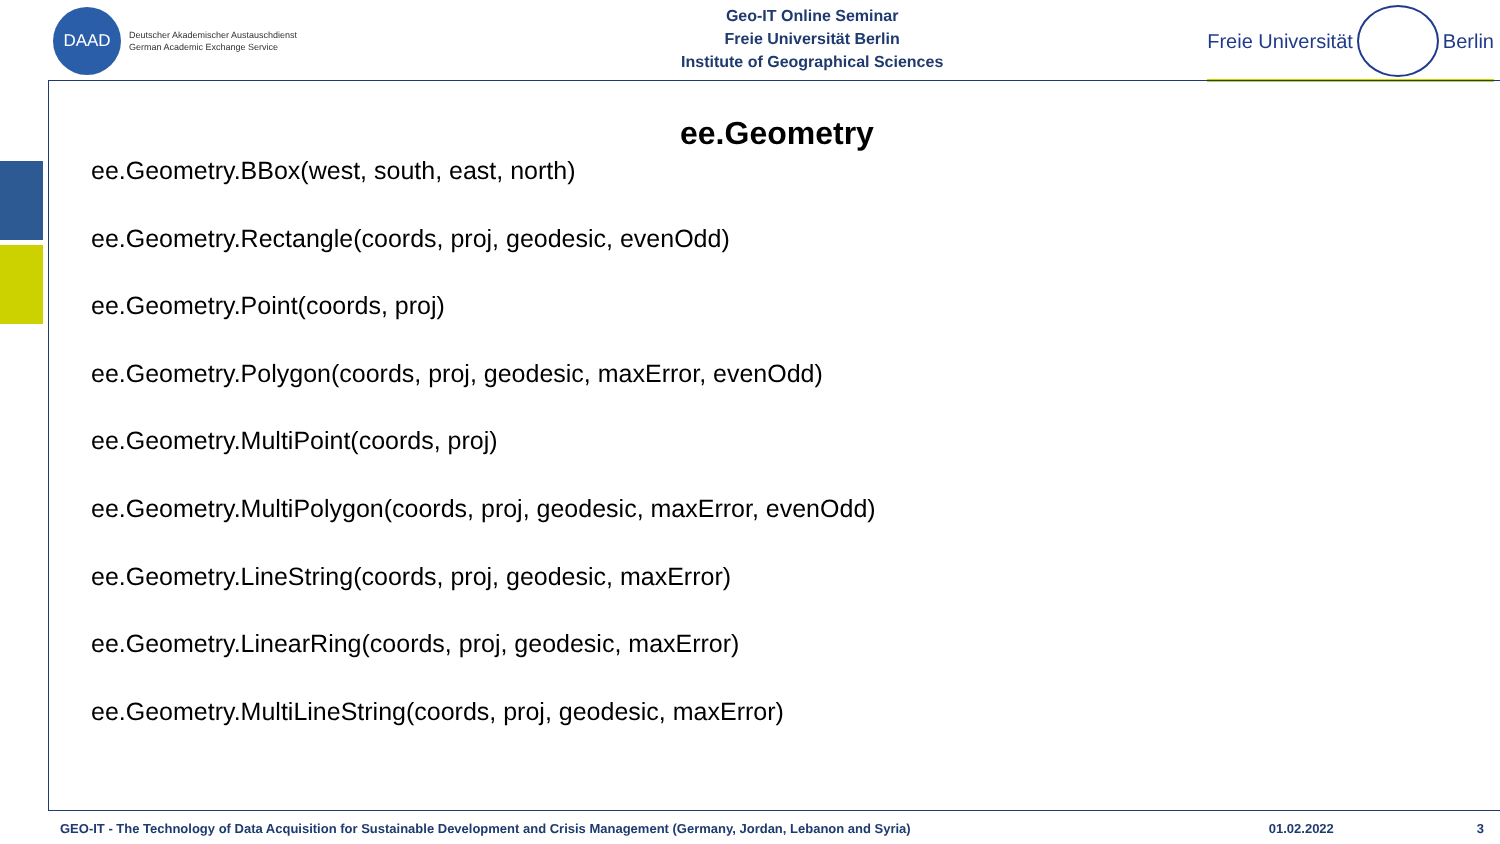DAAD
Deutscher Akademischer Austauschdienst
German Academic Exchange Service
Geo-IT Online Seminar
Freie Universität Berlin
Institute of Geographical Sciences
Freie Universität
Berlin
ee.Geometry
ee.Geometry.BBox(west, south, east, north)
ee.Geometry.Rectangle(coords, proj, geodesic, evenOdd)
ee.Geometry.Point(coords, proj)
ee.Geometry.Polygon(coords, proj, geodesic, maxError, evenOdd)
ee.Geometry.MultiPoint(coords, proj)
ee.Geometry.MultiPolygon(coords, proj, geodesic, maxError, evenOdd)
ee.Geometry.LineString(coords, proj, geodesic, maxError)
ee.Geometry.LinearRing(coords, proj, geodesic, maxError)
ee.Geometry.MultiLineString(coords, proj, geodesic, maxError)
GEO-IT - The Technology of Data Acquisition for Sustainable Development and Crisis Management (Germany, Jordan, Lebanon and Syria) 01.02.2022 3